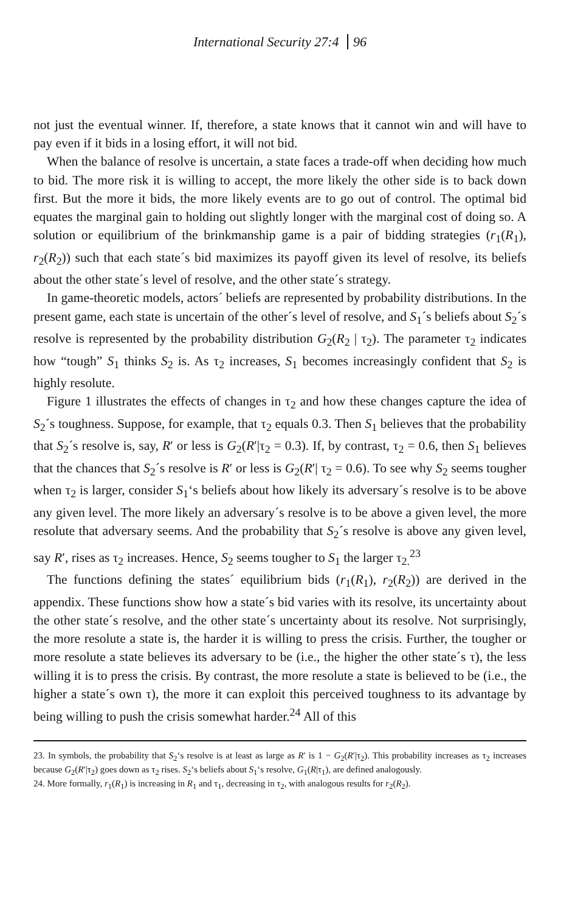International Security 27:4 96
not just the eventual winner. If, therefore, a state knows that it cannot win and will have to pay even if it bids in a losing effort, it will not bid.
When the balance of resolve is uncertain, a state faces a trade-off when deciding how much to bid. The more risk it is willing to accept, the more likely the other side is to back down first. But the more it bids, the more likely events are to go out of control. The optimal bid equates the marginal gain to holding out slightly longer with the marginal cost of doing so. A solution or equilibrium of the brinkmanship game is a pair of bidding strategies (r<sub>1</sub>(R<sub>1</sub>), r<sub>2</sub>(R<sub>2</sub>)) such that each state´s bid maximizes its payoff given its level of resolve, its beliefs about the other state´s level of resolve, and the other state´s strategy.
In game-theoretic models, actors´ beliefs are represented by probability distributions. In the present game, each state is uncertain of the other´s level of resolve, and S<sub>1</sub>´s beliefs about S<sub>2</sub>´s resolve is represented by the probability distribution G<sub>2</sub>(R<sub>2</sub> | τ<sub>2</sub>). The parameter τ<sub>2</sub> indicates how “tough” S<sub>1</sub> thinks S<sub>2</sub> is. As τ<sub>2</sub> increases, S<sub>1</sub> becomes increasingly confident that S<sub>2</sub> is highly resolute.
Figure 1 illustrates the effects of changes in τ<sub>2</sub> and how these changes capture the idea of S<sub>2</sub>´s toughness. Suppose, for example, that τ<sub>2</sub> equals 0.3. Then S<sub>1</sub> believes that the probability that S<sub>2</sub>´s resolve is, say, R′ or less is G<sub>2</sub>(R′|τ<sub>2</sub> = 0.3). If, by contrast, τ<sub>2</sub> = 0.6, then S<sub>1</sub> believes that the chances that S<sub>2</sub>´s resolve is R′ or less is G<sub>2</sub>(R′| τ<sub>2</sub> = 0.6). To see why S<sub>2</sub> seems tougher when τ<sub>2</sub> is larger, consider S<sub>1</sub>‘s beliefs about how likely its adversary´s resolve is to be above any given level. The more likely an adversary´s resolve is to be above a given level, the more resolute that adversary seems. And the probability that S<sub>2</sub>´s resolve is above any given level, say R′, rises as τ<sub>2</sub> increases. Hence, S<sub>2</sub> seems tougher to S<sub>1</sub> the larger τ<sub>2.</sub><sup>23</sup>
The functions defining the states´ equilibrium bids (r<sub>1</sub>(R<sub>1</sub>), r<sub>2</sub>(R<sub>2</sub>)) are derived in the appendix. These functions show how a state´s bid varies with its resolve, its uncertainty about the other state´s resolve, and the other state´s uncertainty about its resolve. Not surprisingly, the more resolute a state is, the harder it is willing to press the crisis. Further, the tougher or more resolute a state believes its adversary to be (i.e., the higher the other state´s τ), the less willing it is to press the crisis. By contrast, the more resolute a state is believed to be (i.e., the higher a state´s own τ), the more it can exploit this perceived toughness to its advantage by being willing to push the crisis somewhat harder.<sup>24</sup> All of this
23. In symbols, the probability that S<sub>2</sub>‘s resolve is at least as large as R′ is 1 − G<sub>2</sub>(R′|τ<sub>2</sub>). This probability increases as τ<sub>2</sub> increases because G<sub>2</sub>(R′|τ<sub>2</sub>) goes down as τ<sub>2</sub> rises. S<sub>2</sub>‘s beliefs about S<sub>1</sub>‘s resolve, G<sub>1</sub>(R|τ<sub>1</sub>), are defined analogously.
24. More formally, r<sub>1</sub>(R<sub>1</sub>) is increasing in R<sub>1</sub> and τ<sub>1</sub>, decreasing in τ<sub>2</sub>, with analogous results for r<sub>2</sub>(R<sub>2</sub>).